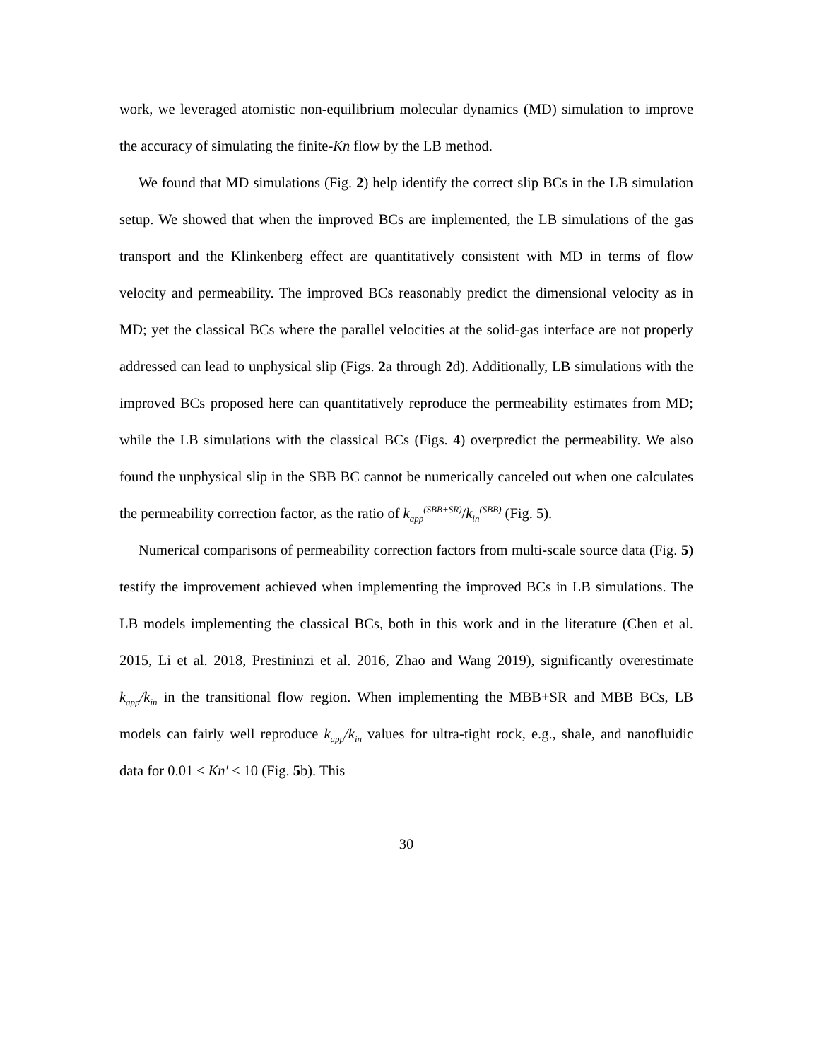work, we leveraged atomistic non-equilibrium molecular dynamics (MD) simulation to improve the accuracy of simulating the finite-Kn flow by the LB method.
We found that MD simulations (Fig. 2) help identify the correct slip BCs in the LB simulation setup. We showed that when the improved BCs are implemented, the LB simulations of the gas transport and the Klinkenberg effect are quantitatively consistent with MD in terms of flow velocity and permeability. The improved BCs reasonably predict the dimensional velocity as in MD; yet the classical BCs where the parallel velocities at the solid-gas interface are not properly addressed can lead to unphysical slip (Figs. 2a through 2d). Additionally, LB simulations with the improved BCs proposed here can quantitatively reproduce the permeability estimates from MD; while the LB simulations with the classical BCs (Figs. 4) overpredict the permeability. We also found the unphysical slip in the SBB BC cannot be numerically canceled out when one calculates the permeability correction factor, as the ratio of k<sub>app</sub><sup>(SBB+SR)</sup>/k<sub>in</sub><sup>(SBB)</sup> (Fig. 5).
Numerical comparisons of permeability correction factors from multi-scale source data (Fig. 5) testify the improvement achieved when implementing the improved BCs in LB simulations. The LB models implementing the classical BCs, both in this work and in the literature (Chen et al. 2015, Li et al. 2018, Prestininzi et al. 2016, Zhao and Wang 2019), significantly overestimate k<sub>app</sub>/k<sub>in</sub> in the transitional flow region. When implementing the MBB+SR and MBB BCs, LB models can fairly well reproduce k<sub>app</sub>/k<sub>in</sub> values for ultra-tight rock, e.g., shale, and nanofluidic data for 0.01 ≤ Kn′ ≤ 10 (Fig. 5b). This
30